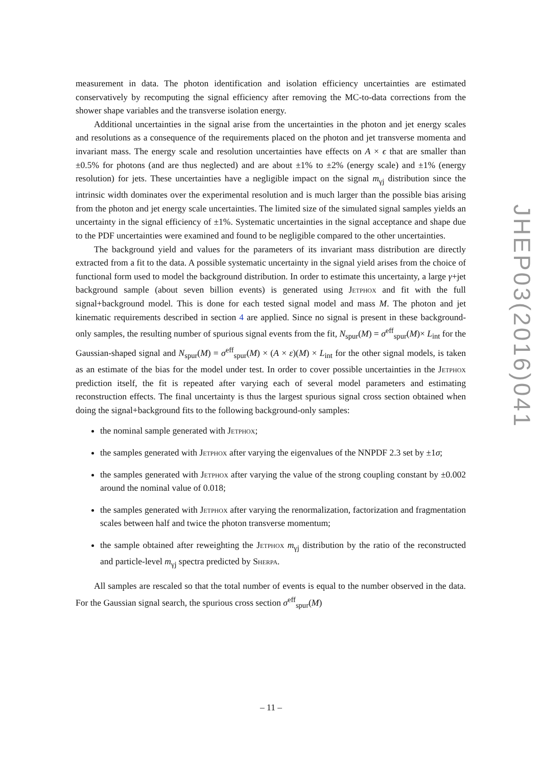measurement in data. The photon identification and isolation efficiency uncertainties are estimated conservatively by recomputing the signal efficiency after removing the MC-to-data corrections from the shower shape variables and the transverse isolation energy.
Additional uncertainties in the signal arise from the uncertainties in the photon and jet energy scales and resolutions as a consequence of the requirements placed on the photon and jet transverse momenta and invariant mass. The energy scale and resolution uncertainties have effects on A × ϵ that are smaller than ±0.5% for photons (and are thus neglected) and are about ±1% to ±2% (energy scale) and ±1% (energy resolution) for jets. These uncertainties have a negligible impact on the signal m<sub>γj</sub> distribution since the intrinsic width dominates over the experimental resolution and is much larger than the possible bias arising from the photon and jet energy scale uncertainties. The limited size of the simulated signal samples yields an uncertainty in the signal efficiency of ±1%. Systematic uncertainties in the signal acceptance and shape due to the PDF uncertainties were examined and found to be negligible compared to the other uncertainties.
The background yield and values for the parameters of its invariant mass distribution are directly extracted from a fit to the data. A possible systematic uncertainty in the signal yield arises from the choice of functional form used to model the background distribution. In order to estimate this uncertainty, a large γ+jet background sample (about seven billion events) is generated using Jetphox and fit with the full signal+background model. This is done for each tested signal model and mass M. The photon and jet kinematic requirements described in section 4 are applied. Since no signal is present in these background-only samples, the resulting number of spurious signal events from the fit, N<sub>spur</sub>(M) = σ<sup>eff</sup><sub>spur</sub>(M)× L<sub>int</sub> for the Gaussian-shaped signal and N<sub>spur</sub>(M) = σ<sup>eff</sup><sub>spur</sub>(M) × (A × ε)(M) × L<sub>int</sub> for the other signal models, is taken as an estimate of the bias for the model under test. In order to cover possible uncertainties in the Jetphox prediction itself, the fit is repeated after varying each of several model parameters and estimating reconstruction effects. The final uncertainty is thus the largest spurious signal cross section obtained when doing the signal+background fits to the following background-only samples:
the nominal sample generated with Jetphox;
the samples generated with Jetphox after varying the eigenvalues of the NNPDF 2.3 set by ±1σ;
the samples generated with Jetphox after varying the value of the strong coupling constant by ±0.002 around the nominal value of 0.018;
the samples generated with Jetphox after varying the renormalization, factorization and fragmentation scales between half and twice the photon transverse momentum;
the sample obtained after reweighting the Jetphox m<sub>γj</sub> distribution by the ratio of the reconstructed and particle-level m<sub>γj</sub> spectra predicted by Sherpa.
All samples are rescaled so that the total number of events is equal to the number observed in the data. For the Gaussian signal search, the spurious cross section σ<sup>eff</sup><sub>spur</sub>(M)
JHEP03(2016)041
– 11 –